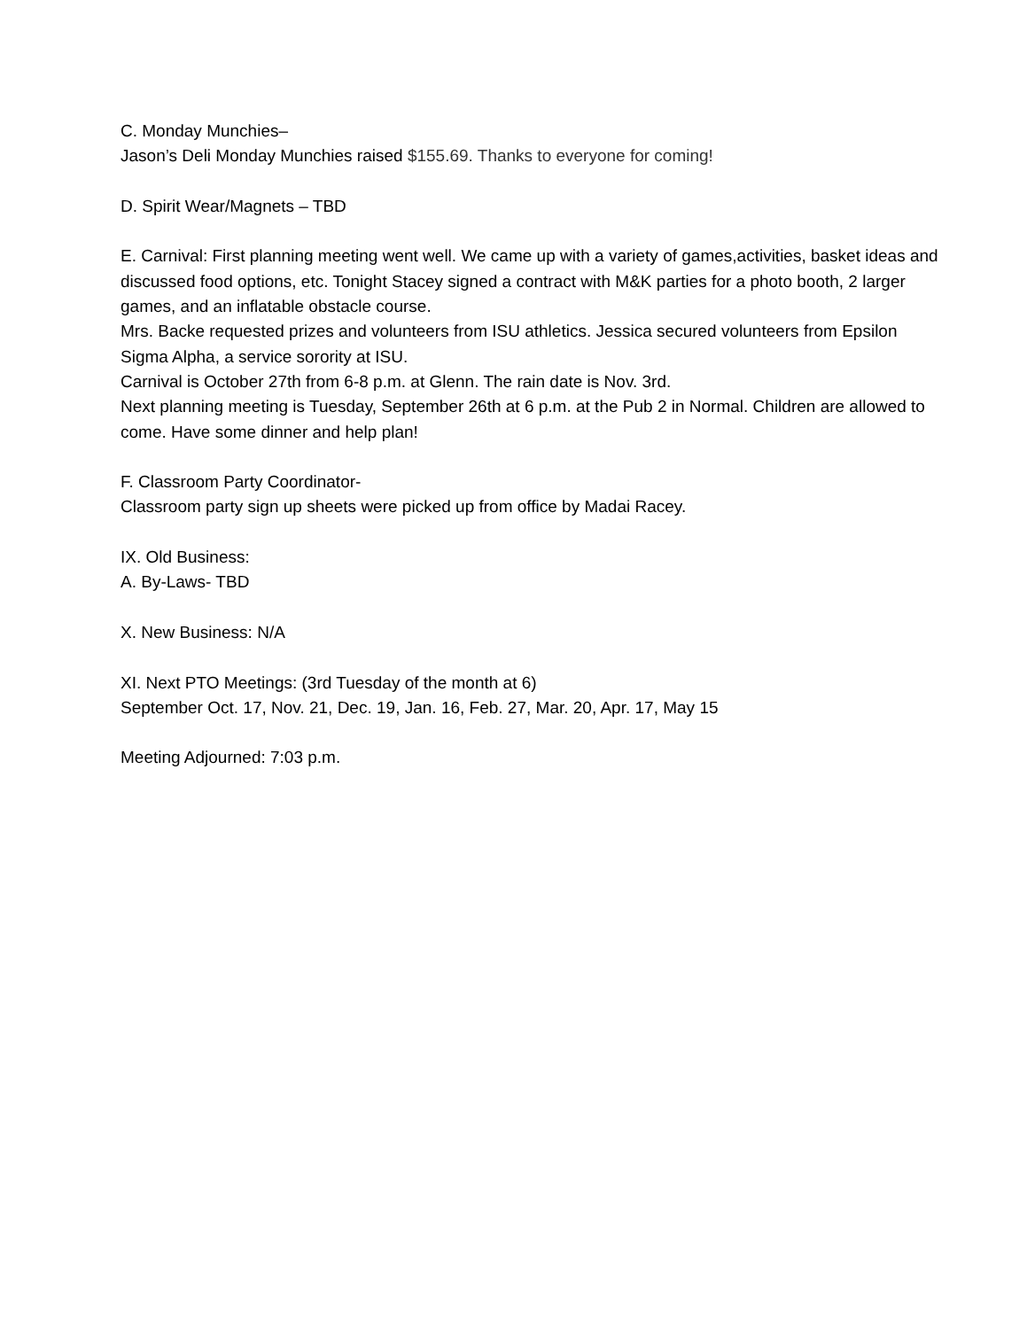C. Monday Munchies–
Jason’s Deli Monday Munchies raised $155.69. Thanks to everyone for coming!
D. Spirit Wear/Magnets – TBD
E. Carnival: First planning meeting went well. We came up with a variety of games,activities, basket ideas and discussed food options, etc. Tonight Stacey signed a contract with M&K parties for a photo booth, 2 larger games, and an inflatable obstacle course.
Mrs. Backe requested prizes and volunteers from ISU athletics. Jessica secured volunteers from Epsilon Sigma Alpha, a service sorority at ISU.
Carnival is October 27th from 6-8 p.m. at Glenn. The rain date is Nov. 3rd.
Next planning meeting is Tuesday, September 26th at 6 p.m. at the Pub 2 in Normal. Children are allowed to come. Have some dinner and help plan!
F. Classroom Party Coordinator-
Classroom party sign up sheets were picked up from office by Madai Racey.
IX. Old Business:
A. By-Laws- TBD
X. New Business: N/A
XI. Next PTO Meetings: (3rd Tuesday of the month at 6)
September Oct. 17, Nov. 21, Dec. 19, Jan. 16, Feb. 27, Mar. 20, Apr. 17, May 15
Meeting Adjourned: 7:03 p.m.